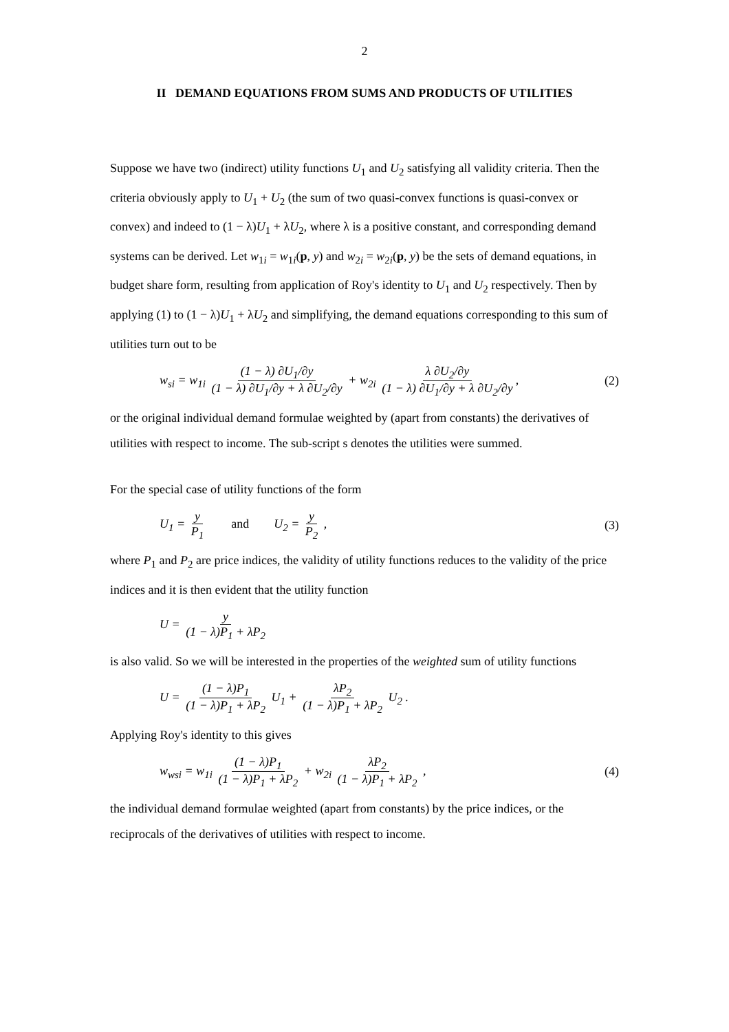2
II DEMAND EQUATIONS FROM SUMS AND PRODUCTS OF UTILITIES
Suppose we have two (indirect) utility functions U<sub>1</sub> and U<sub>2</sub> satisfying all validity criteria. Then the criteria obviously apply to U<sub>1</sub> + U<sub>2</sub> (the sum of two quasi-convex functions is quasi-convex or convex) and indeed to (1 − λ)U<sub>1</sub> + λU<sub>2</sub>, where λ is a positive constant, and corresponding demand systems can be derived. Let w<sub>1i</sub> = w<sub>1i</sub>(p, y) and w<sub>2i</sub> = w<sub>2i</sub>(p, y) be the sets of demand equations, in budget share form, resulting from application of Roy's identity to U<sub>1</sub> and U<sub>2</sub> respectively. Then by applying (1) to (1 − λ)U<sub>1</sub> + λU<sub>2</sub> and simplifying, the demand equations corresponding to this sum of utilities turn out to be
w<sub>si</sub> = w<sub>1i</sub> (1 − λ) ∂U<sub>1</sub>/∂y (1 − λ) ∂U<sub>1</sub>/∂y + λ ∂U<sub>2</sub>/∂y + w<sub>2i</sub> λ ∂U<sub>2</sub>/∂y (1 − λ) ∂U<sub>1</sub>/∂y + λ ∂U<sub>2</sub>/∂y, (2)
or the original individual demand formulae weighted by (apart from constants) the derivatives of utilities with respect to income. The sub-script s denotes the utilities were summed.
For the special case of utility functions of the form
U<sub>1</sub> = y P<sub>1</sub> and U<sub>2</sub> = y P<sub>2</sub> , (3)
where P<sub>1</sub> and P<sub>2</sub> are price indices, the validity of utility functions reduces to the validity of the price indices and it is then evident that the utility function
U = y (1 − λ)P<sub>1</sub> + λP<sub>2</sub>
is also valid. So we will be interested in the properties of the weighted sum of utility functions
U = (1 − λ)P<sub>1</sub> (1 − λ)P<sub>1</sub> + λP<sub>2</sub> U<sub>1</sub> + λP<sub>2</sub> (1 − λ)P<sub>1</sub> + λP<sub>2</sub> U<sub>2</sub> .
Applying Roy's identity to this gives
w<sub>wsi</sub> = w<sub>1i</sub> (1 − λ)P<sub>1</sub> (1 − λ)P<sub>1</sub> + λP<sub>2</sub> + w<sub>2i</sub> λP<sub>2</sub> (1 − λ)P<sub>1</sub> + λP<sub>2</sub> , (4)
the individual demand formulae weighted (apart from constants) by the price indices, or the reciprocals of the derivatives of utilities with respect to income.